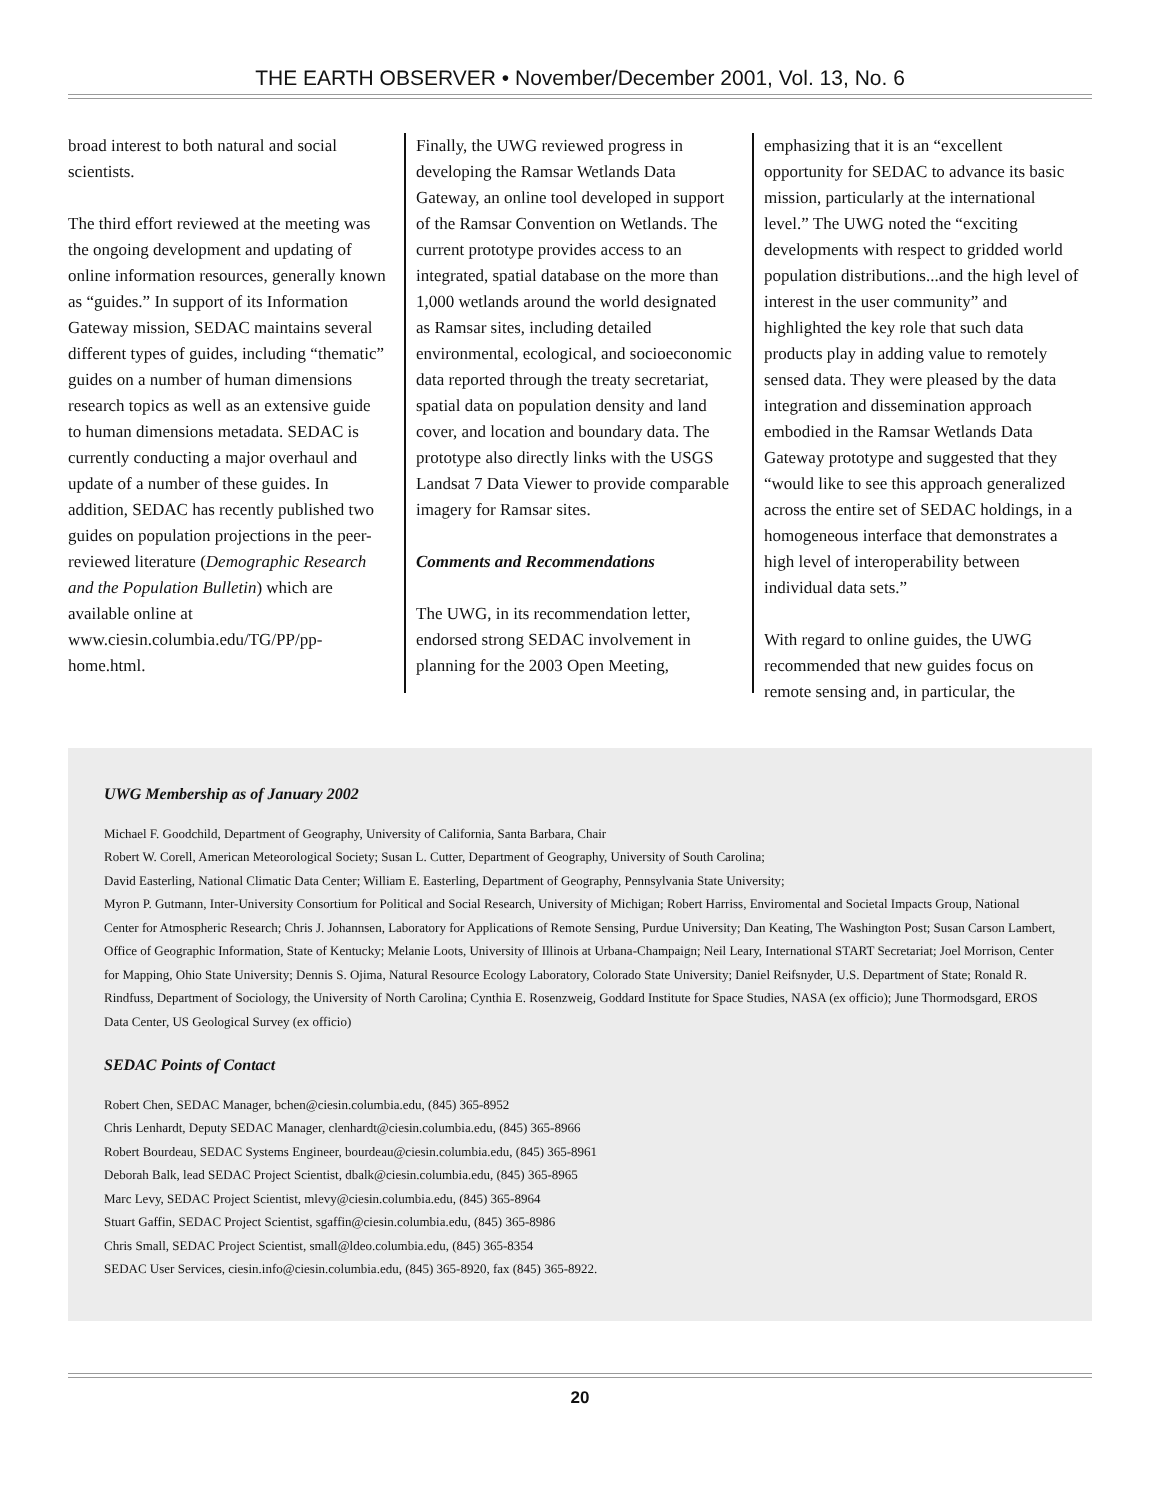THE EARTH OBSERVER • November/December 2001, Vol. 13, No. 6
broad interest to both natural and social scientists.
The third effort reviewed at the meeting was the ongoing development and updating of online information resources, generally known as “guides.” In support of its Information Gateway mission, SEDAC maintains several different types of guides, including “thematic” guides on a number of human dimensions research topics as well as an extensive guide to human dimensions metadata. SEDAC is currently conducting a major overhaul and update of a number of these guides. In addition, SEDAC has recently published two guides on population projections in the peer-reviewed literature (Demographic Research and the Population Bulletin) which are available online at www.ciesin.columbia.edu/TG/PP/pp-home.html.
Finally, the UWG reviewed progress in developing the Ramsar Wetlands Data Gateway, an online tool developed in support of the Ramsar Convention on Wetlands. The current prototype provides access to an integrated, spatial database on the more than 1,000 wetlands around the world designated as Ramsar sites, including detailed environmental, ecological, and socioeconomic data reported through the treaty secretariat, spatial data on population density and land cover, and location and boundary data. The prototype also directly links with the USGS Landsat 7 Data Viewer to provide comparable imagery for Ramsar sites.
Comments and Recommendations
The UWG, in its recommendation letter, endorsed strong SEDAC involvement in planning for the 2003 Open Meeting,
emphasizing that it is an “excellent opportunity for SEDAC to advance its basic mission, particularly at the international level.” The UWG noted the “exciting developments with respect to gridded world population distributions...and the high level of interest in the user community” and highlighted the key role that such data products play in adding value to remotely sensed data. They were pleased by the data integration and dissemination approach embodied in the Ramsar Wetlands Data Gateway prototype and suggested that they “would like to see this approach generalized across the entire set of SEDAC holdings, in a homogeneous interface that demonstrates a high level of interoperability between individual data sets.”
With regard to online guides, the UWG recommended that new guides focus on remote sensing and, in particular, the
UWG Membership as of January 2002
Michael F. Goodchild, Department of Geography, University of California, Santa Barbara, Chair
Robert W. Corell, American Meteorological Society; Susan L. Cutter, Department of Geography, University of South Carolina;
David Easterling, National Climatic Data Center; William E. Easterling, Department of Geography, Pennsylvania State University;
Myron P. Gutmann, Inter-University Consortium for Political and Social Research, University of Michigan; Robert Harriss, Enviromental and Societal Impacts Group, National Center for Atmospheric Research; Chris J. Johannsen, Laboratory for Applications of Remote Sensing, Purdue University; Dan Keating, The Washington Post; Susan Carson Lambert, Office of Geographic Information, State of Kentucky; Melanie Loots, University of Illinois at Urbana-Champaign; Neil Leary, International START Secretariat; Joel Morrison, Center for Mapping, Ohio State University; Dennis S. Ojima, Natural Resource Ecology Laboratory, Colorado State University; Daniel Reifsnyder, U.S. Department of State; Ronald R. Rindfuss, Department of Sociology, the University of North Carolina; Cynthia E. Rosenzweig, Goddard Institute for Space Studies, NASA (ex officio); June Thormodsgard, EROS Data Center, US Geological Survey (ex officio)
SEDAC Points of Contact
Robert Chen, SEDAC Manager, bchen@ciesin.columbia.edu, (845) 365-8952
Chris Lenhardt, Deputy SEDAC Manager, clenhardt@ciesin.columbia.edu, (845) 365-8966
Robert Bourdeau, SEDAC Systems Engineer, bourdeau@ciesin.columbia.edu, (845) 365-8961
Deborah Balk, lead SEDAC Project Scientist, dbalk@ciesin.columbia.edu, (845) 365-8965
Marc Levy, SEDAC Project Scientist, mlevy@ciesin.columbia.edu, (845) 365-8964
Stuart Gaffin, SEDAC Project Scientist, sgaffin@ciesin.columbia.edu, (845) 365-8986
Chris Small, SEDAC Project Scientist, small@ldeo.columbia.edu, (845) 365-8354
SEDAC User Services, ciesin.info@ciesin.columbia.edu, (845) 365-8920, fax (845) 365-8922.
20